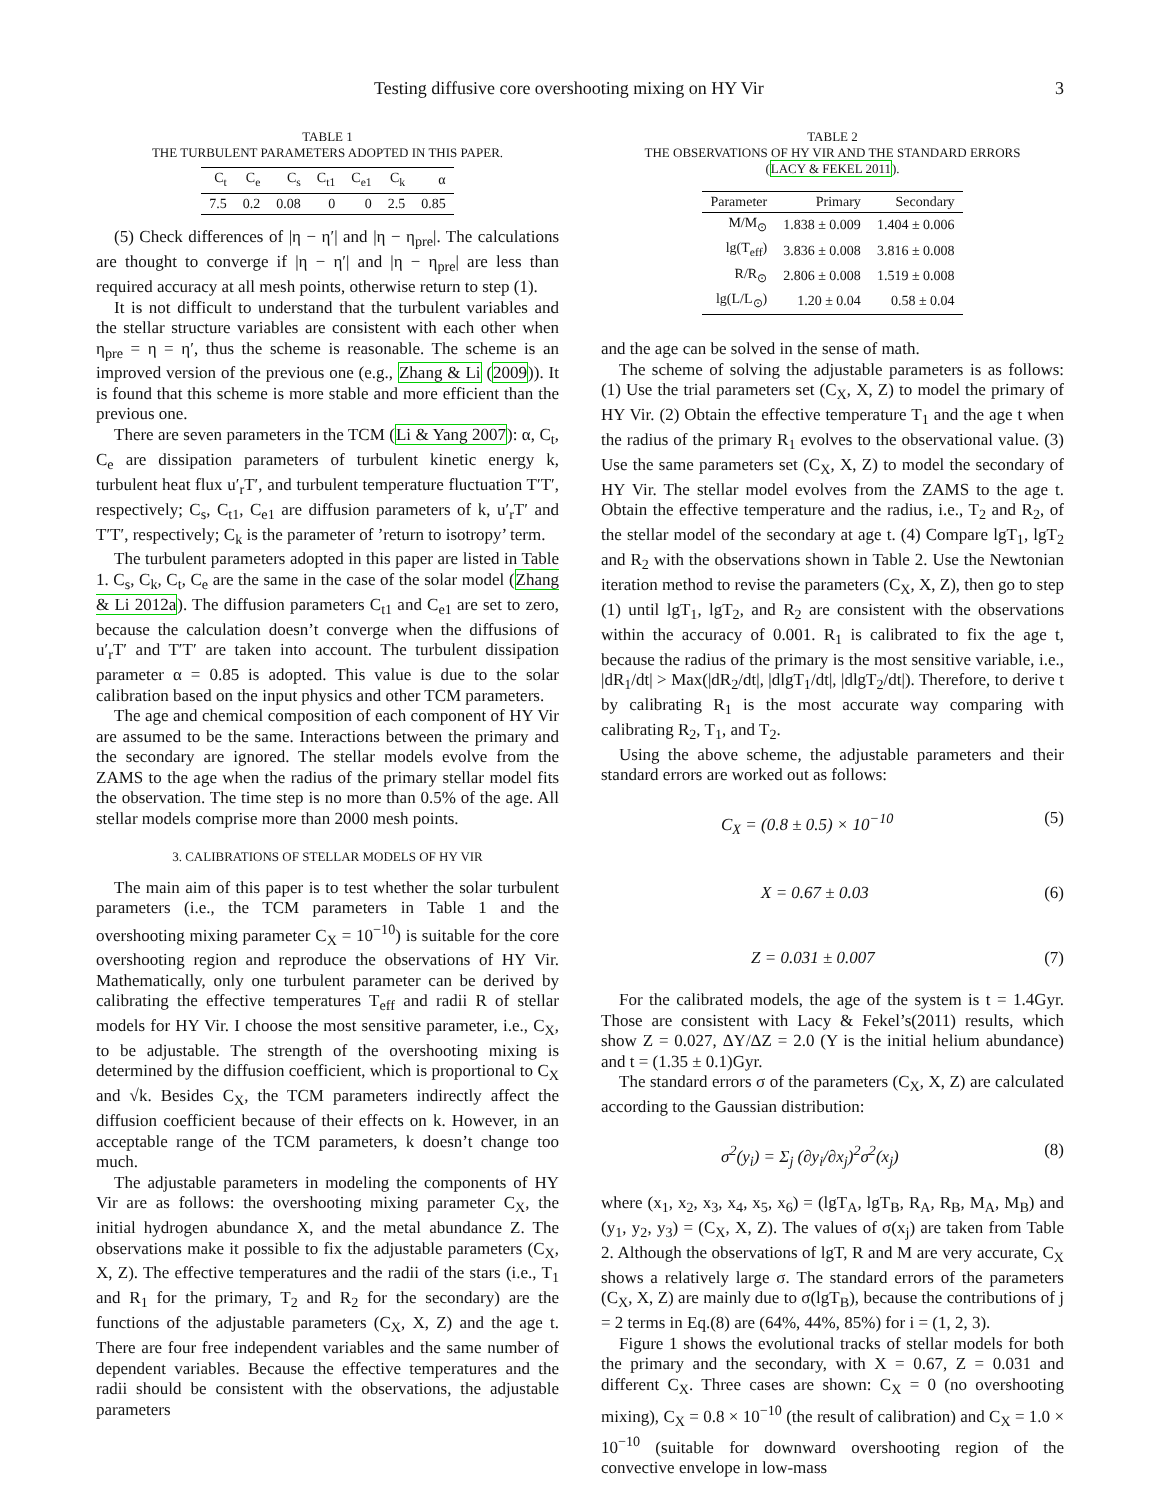Testing diffusive core overshooting mixing on HY Vir 3
TABLE 1
THE TURBULENT PARAMETERS ADOPTED IN THIS PAPER.
| C<sub>t</sub> | C<sub>e</sub> | C<sub>s</sub> | C<sub>t1</sub> | C<sub>e1</sub> | C<sub>k</sub> | α |
| --- | --- | --- | --- | --- | --- | --- |
| 7.5 | 0.2 | 0.08 | 0 | 0 | 2.5 | 0.85 |
(5) Check differences of |η − η′| and |η − η<sub>pre</sub>|. The calculations are thought to converge if |η − η′| and |η − η<sub>pre</sub>| are less than required accuracy at all mesh points, otherwise return to step (1).
It is not difficult to understand that the turbulent variables and the stellar structure variables are consistent with each other when η<sub>pre</sub> = η = η′, thus the scheme is reasonable. The scheme is an improved version of the previous one (e.g., Zhang & Li (2009)). It is found that this scheme is more stable and more efficient than the previous one.
There are seven parameters in the TCM (Li & Yang 2007): α, C<sub>t</sub>, C<sub>e</sub> are dissipation parameters of turbulent kinetic energy k, turbulent heat flux u′<sub>r</sub>T′, and turbulent temperature fluctuation T′T′, respectively; C<sub>s</sub>, C<sub>t1</sub>, C<sub>e1</sub> are diffusion parameters of k, u′<sub>r</sub>T′ and T′T′, respectively; C<sub>k</sub> is the parameter of ’return to isotropy’ term.
The turbulent parameters adopted in this paper are listed in Table 1. C<sub>s</sub>, C<sub>k</sub>, C<sub>t</sub>, C<sub>e</sub> are the same in the case of the solar model (Zhang & Li 2012a). The diffusion parameters C<sub>t1</sub> and C<sub>e1</sub> are set to zero, because the calculation doesn’t converge when the diffusions of u′<sub>r</sub>T′ and T′T′ are taken into account. The turbulent dissipation parameter α = 0.85 is adopted. This value is due to the solar calibration based on the input physics and other TCM parameters.
The age and chemical composition of each component of HY Vir are assumed to be the same. Interactions between the primary and the secondary are ignored. The stellar models evolve from the ZAMS to the age when the radius of the primary stellar model fits the observation. The time step is no more than 0.5% of the age. All stellar models comprise more than 2000 mesh points.
3. CALIBRATIONS OF STELLAR MODELS OF HY VIR
The main aim of this paper is to test whether the solar turbulent parameters (i.e., the TCM parameters in Table 1 and the overshooting mixing parameter C<sub>X</sub> = 10<sup>−10</sup>) is suitable for the core overshooting region and reproduce the observations of HY Vir. Mathematically, only one turbulent parameter can be derived by calibrating the effective temperatures T<sub>eff</sub> and radii R of stellar models for HY Vir. I choose the most sensitive parameter, i.e., C<sub>X</sub>, to be adjustable. The strength of the overshooting mixing is determined by the diffusion coefficient, which is proportional to C<sub>X</sub> and √k. Besides C<sub>X</sub>, the TCM parameters indirectly affect the diffusion coefficient because of their effects on k. However, in an acceptable range of the TCM parameters, k doesn’t change too much.
The adjustable parameters in modeling the components of HY Vir are as follows: the overshooting mixing parameter C<sub>X</sub>, the initial hydrogen abundance X, and the metal abundance Z. The observations make it possible to fix the adjustable parameters (C<sub>X</sub>, X, Z). The effective temperatures and the radii of the stars (i.e., T<sub>1</sub> and R<sub>1</sub> for the primary, T<sub>2</sub> and R<sub>2</sub> for the secondary) are the functions of the adjustable parameters (C<sub>X</sub>, X, Z) and the age t. There are four free independent variables and the same number of dependent variables. Because the effective temperatures and the radii should be consistent with the observations, the adjustable parameters
TABLE 2
THE OBSERVATIONS OF HY VIR AND THE STANDARD ERRORS
(LACY & FEKEL 2011).
| Parameter | Primary | Secondary |
| --- | --- | --- |
| M/M<sub>⊙</sub> | 1.838 ± 0.009 | 1.404 ± 0.006 |
| lg(T<sub>eff</sub>) | 3.836 ± 0.008 | 3.816 ± 0.008 |
| R/R<sub>⊙</sub> | 2.806 ± 0.008 | 1.519 ± 0.008 |
| lg(L/L<sub>⊙</sub>) | 1.20 ± 0.04 | 0.58 ± 0.04 |
and the age can be solved in the sense of math.
The scheme of solving the adjustable parameters is as follows: (1) Use the trial parameters set (C<sub>X</sub>, X, Z) to model the primary of HY Vir. (2) Obtain the effective temperature T<sub>1</sub> and the age t when the radius of the primary R<sub>1</sub> evolves to the observational value. (3) Use the same parameters set (C<sub>X</sub>, X, Z) to model the secondary of HY Vir. The stellar model evolves from the ZAMS to the age t. Obtain the effective temperature and the radius, i.e., T<sub>2</sub> and R<sub>2</sub>, of the stellar model of the secondary at age t. (4) Compare lgT<sub>1</sub>, lgT<sub>2</sub> and R<sub>2</sub> with the observations shown in Table 2. Use the Newtonian iteration method to revise the parameters (C<sub>X</sub>, X, Z), then go to step (1) until lgT<sub>1</sub>, lgT<sub>2</sub>, and R<sub>2</sub> are consistent with the observations within the accuracy of 0.001. R<sub>1</sub> is calibrated to fix the age t, because the radius of the primary is the most sensitive variable, i.e., |dR<sub>1</sub>/dt| > Max(|dR<sub>2</sub>/dt|, |dlgT<sub>1</sub>/dt|, |dlgT<sub>2</sub>/dt|). Therefore, to derive t by calibrating R<sub>1</sub> is the most accurate way comparing with calibrating R<sub>2</sub>, T<sub>1</sub>, and T<sub>2</sub>.
Using the above scheme, the adjustable parameters and their standard errors are worked out as follows:
C<sub>X</sub> = (0.8 ± 0.5) × 10<sup>−10</sup> (5)
X = 0.67 ± 0.03 (6)
Z = 0.031 ± 0.007 (7)
For the calibrated models, the age of the system is t = 1.4Gyr. Those are consistent with Lacy & Fekel’s(2011) results, which show Z = 0.027, ΔY/ΔZ = 2.0 (Y is the initial helium abundance) and t = (1.35 ± 0.1)Gyr.
The standard errors σ of the parameters (C<sub>X</sub>, X, Z) are calculated according to the Gaussian distribution:
σ<sup>2</sup>(y<sub>i</sub>) = Σ<sub>j</sub> (∂y<sub>i</sub>/∂x<sub>j</sub>)<sup>2</sup>σ<sup>2</sup>(x<sub>j</sub>) (8)
where (x<sub>1</sub>, x<sub>2</sub>, x<sub>3</sub>, x<sub>4</sub>, x<sub>5</sub>, x<sub>6</sub>) = (lgT<sub>A</sub>, lgT<sub>B</sub>, R<sub>A</sub>, R<sub>B</sub>, M<sub>A</sub>, M<sub>B</sub>) and (y<sub>1</sub>, y<sub>2</sub>, y<sub>3</sub>) = (C<sub>X</sub>, X, Z). The values of σ(x<sub>j</sub>) are taken from Table 2. Although the observations of lgT, R and M are very accurate, C<sub>X</sub> shows a relatively large σ. The standard errors of the parameters (C<sub>X</sub>, X, Z) are mainly due to σ(lgT<sub>B</sub>), because the contributions of j = 2 terms in Eq.(8) are (64%, 44%, 85%) for i = (1, 2, 3).
Figure 1 shows the evolutional tracks of stellar models for both the primary and the secondary, with X = 0.67, Z = 0.031 and different C<sub>X</sub>. Three cases are shown: C<sub>X</sub> = 0 (no overshooting mixing), C<sub>X</sub> = 0.8 × 10<sup>−10</sup> (the result of calibration) and C<sub>X</sub> = 1.0 × 10<sup>−10</sup> (suitable for downward overshooting region of the convective envelope in low-mass